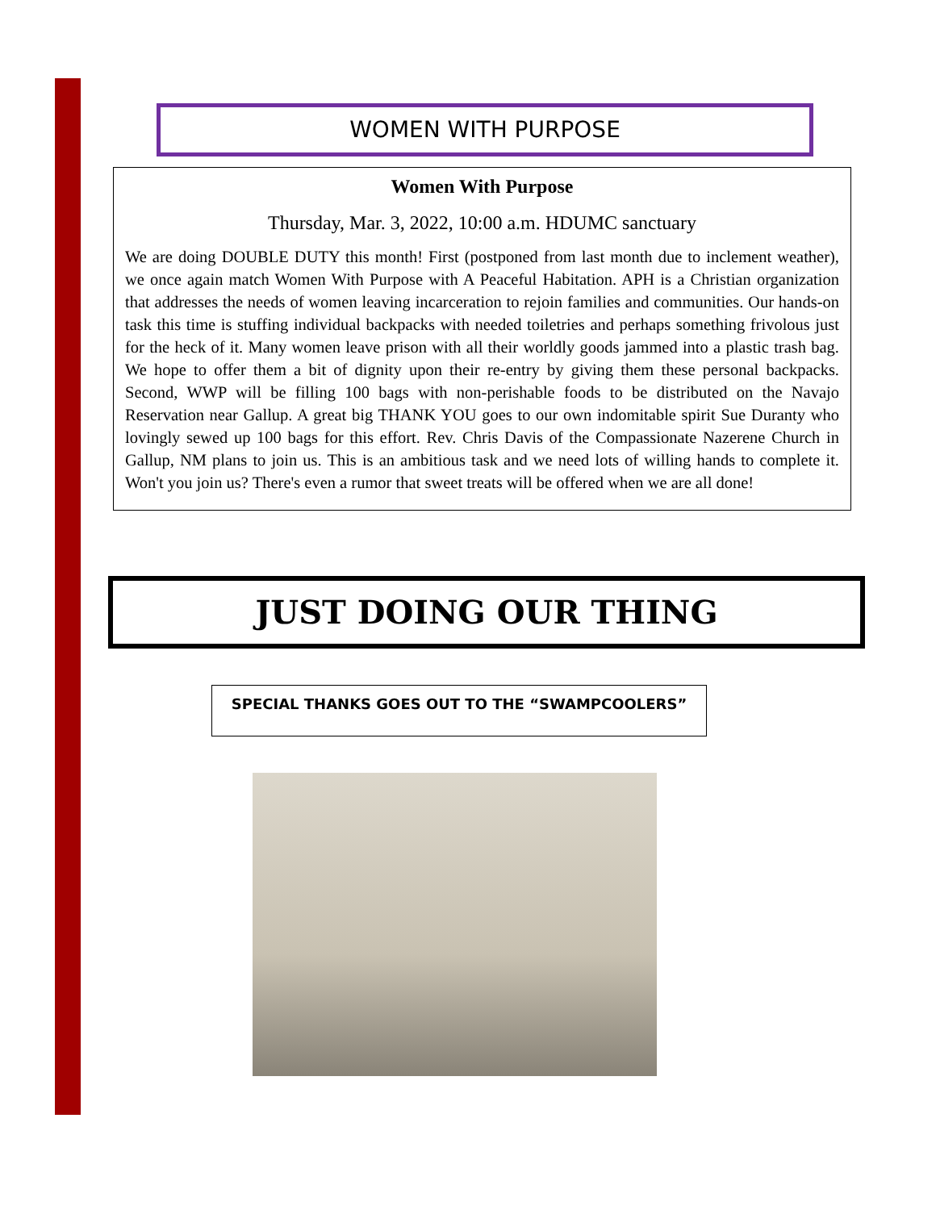WOMEN WITH PURPOSE
Women With Purpose
Thursday, Mar. 3, 2022, 10:00 a.m. HDUMC sanctuary
We are doing DOUBLE DUTY this month! First (postponed from last month due to inclement weather), we once again match Women With Purpose with A Peaceful Habitation. APH is a Christian organization that addresses the needs of women leaving incarceration to rejoin families and communities. Our hands-on task this time is stuffing individual backpacks with needed toiletries and perhaps something frivolous just for the heck of it. Many women leave prison with all their worldly goods jammed into a plastic trash bag. We hope to offer them a bit of dignity upon their re-entry by giving them these personal backpacks. Second, WWP will be filling 100 bags with non-perishable foods to be distributed on the Navajo Reservation near Gallup. A great big THANK YOU goes to our own indomitable spirit Sue Duranty who lovingly sewed up 100 bags for this effort. Rev. Chris Davis of the Compassionate Nazerene Church in Gallup, NM plans to join us. This is an ambitious task and we need lots of willing hands to complete it. Won't you join us? There's even a rumor that sweet treats will be offered when we are all done!
JUST DOING OUR THING
SPECIAL THANKS GOES OUT TO THE “SWAMPCOOLERS”